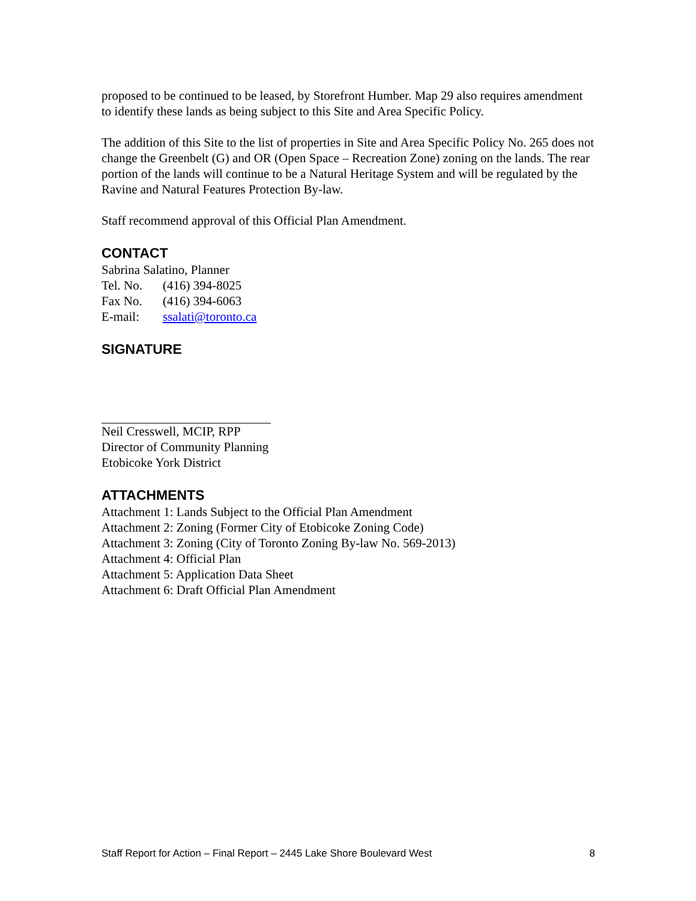proposed to be continued to be leased, by Storefront Humber. Map 29 also requires amendment to identify these lands as being subject to this Site and Area Specific Policy.
The addition of this Site to the list of properties in Site and Area Specific Policy No. 265 does not change the Greenbelt (G) and OR (Open Space – Recreation Zone) zoning on the lands. The rear portion of the lands will continue to be a Natural Heritage System and will be regulated by the Ravine and Natural Features Protection By-law.
Staff recommend approval of this Official Plan Amendment.
CONTACT
Sabrina Salatino, Planner
Tel. No. (416) 394-8025
Fax No. (416) 394-6063
E-mail: ssalati@toronto.ca
SIGNATURE
Neil Cresswell, MCIP, RPP
Director of Community Planning
Etobicoke York District
ATTACHMENTS
Attachment 1: Lands Subject to the Official Plan Amendment
Attachment 2: Zoning (Former City of Etobicoke Zoning Code)
Attachment 3: Zoning (City of Toronto Zoning By-law No. 569-2013)
Attachment 4: Official Plan
Attachment 5: Application Data Sheet
Attachment 6: Draft Official Plan Amendment
Staff Report for Action – Final Report – 2445 Lake Shore Boulevard West 8